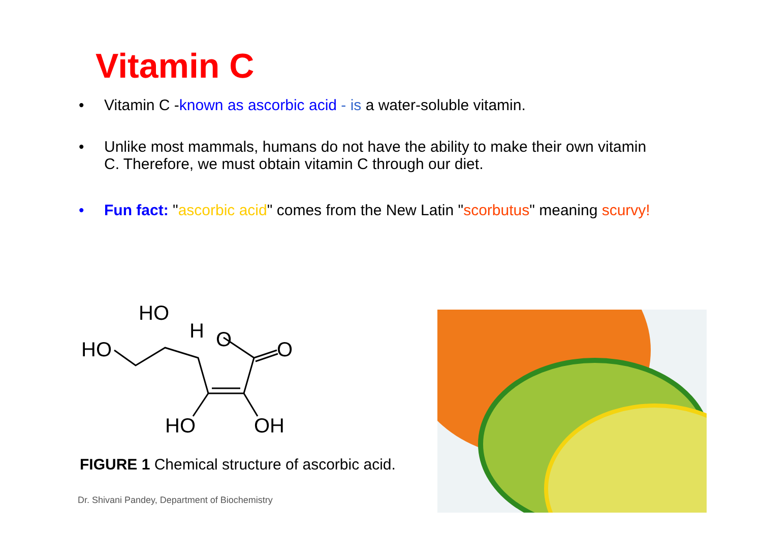Vitamin C
• Vitamin C -known as ascorbic acid - is a water-soluble vitamin.
• Unlike most mammals, humans do not have the ability to make their own vitamin C. Therefore, we must obtain vitamin C through our diet.
• Fun fact: "ascorbic acid" comes from the New Latin "scorbutus" meaning scurvy!
HO
H
O
HO
O
HO
OH
FIGURE 1 Chemical structure of ascorbic acid.
Dr. Shivani Pandey, Department of Biochemistry